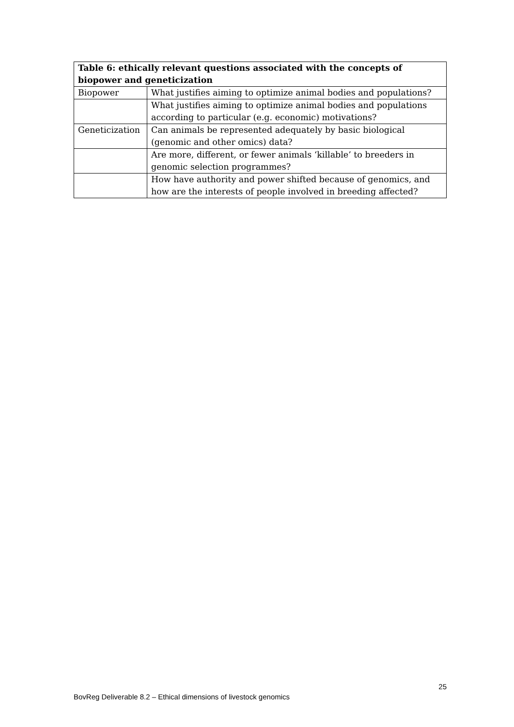| Table 6: ethically relevant questions associated with the concepts of biopower and geneticization | |
| --- | --- |
| Biopower | What justifies aiming to optimize animal bodies and populations? |
| | What justifies aiming to optimize animal bodies and populations according to particular (e.g. economic) motivations? |
| Geneticization | Can animals be represented adequately by basic biological (genomic and other omics) data? |
| | Are more, different, or fewer animals ‘killable’ to breeders in genomic selection programmes? |
| | How have authority and power shifted because of genomics, and how are the interests of people involved in breeding affected? |
25
BovReg Deliverable 8.2 – Ethical dimensions of livestock genomics